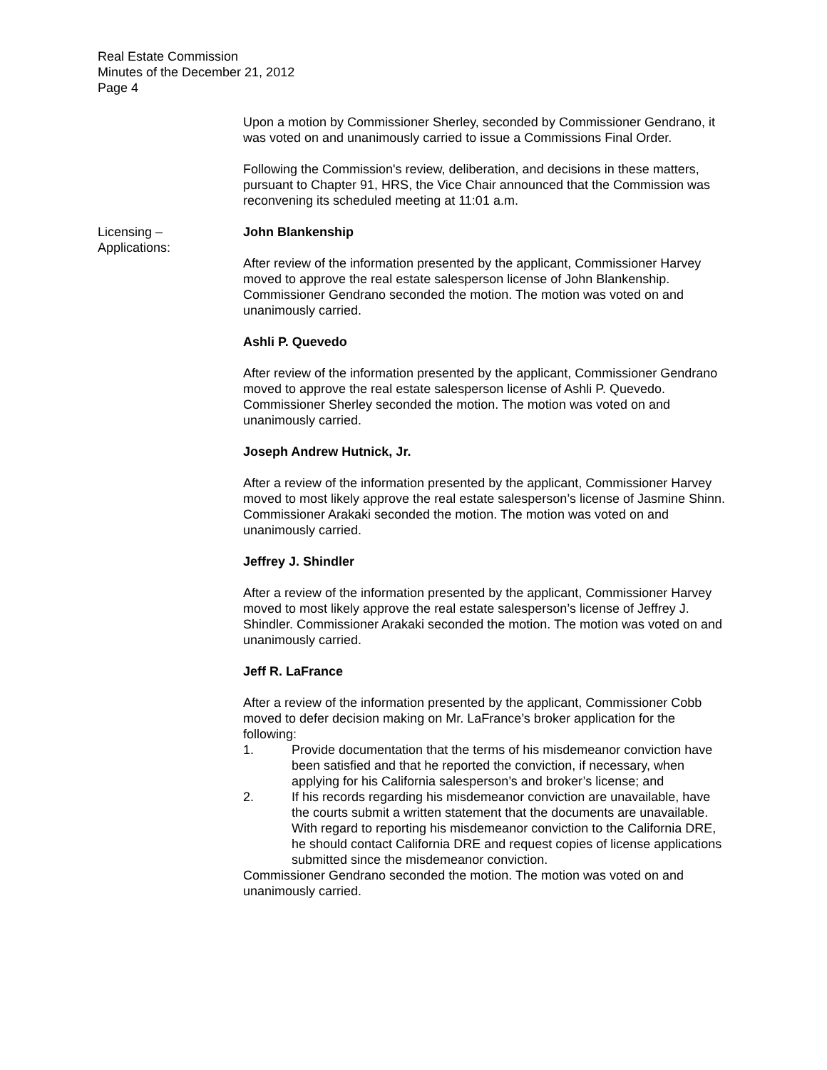Real Estate Commission
Minutes of the December 21, 2012
Page 4
Upon a motion by Commissioner Sherley, seconded by Commissioner Gendrano, it was voted on and unanimously carried to issue a Commissions Final Order.
Following the Commission's review, deliberation, and decisions in these matters, pursuant to Chapter 91, HRS, the Vice Chair announced that the Commission was reconvening its scheduled meeting at 11:01 a.m.
Licensing –
Applications:
John Blankenship
After review of the information presented by the applicant, Commissioner Harvey moved to approve the real estate salesperson license of John Blankenship. Commissioner Gendrano seconded the motion. The motion was voted on and unanimously carried.
Ashli P. Quevedo
After review of the information presented by the applicant, Commissioner Gendrano moved to approve the real estate salesperson license of Ashli P. Quevedo. Commissioner Sherley seconded the motion. The motion was voted on and unanimously carried.
Joseph Andrew Hutnick, Jr.
After a review of the information presented by the applicant, Commissioner Harvey moved to most likely approve the real estate salesperson’s license of Jasmine Shinn. Commissioner Arakaki seconded the motion. The motion was voted on and unanimously carried.
Jeffrey J. Shindler
After a review of the information presented by the applicant, Commissioner Harvey moved to most likely approve the real estate salesperson’s license of Jeffrey J. Shindler. Commissioner Arakaki seconded the motion. The motion was voted on and unanimously carried.
Jeff R. LaFrance
After a review of the information presented by the applicant, Commissioner Cobb moved to defer decision making on Mr. LaFrance’s broker application for the following:
1. Provide documentation that the terms of his misdemeanor conviction have been satisfied and that he reported the conviction, if necessary, when applying for his California salesperson’s and broker’s license; and
2. If his records regarding his misdemeanor conviction are unavailable, have the courts submit a written statement that the documents are unavailable. With regard to reporting his misdemeanor conviction to the California DRE, he should contact California DRE and request copies of license applications submitted since the misdemeanor conviction.
Commissioner Gendrano seconded the motion. The motion was voted on and unanimously carried.